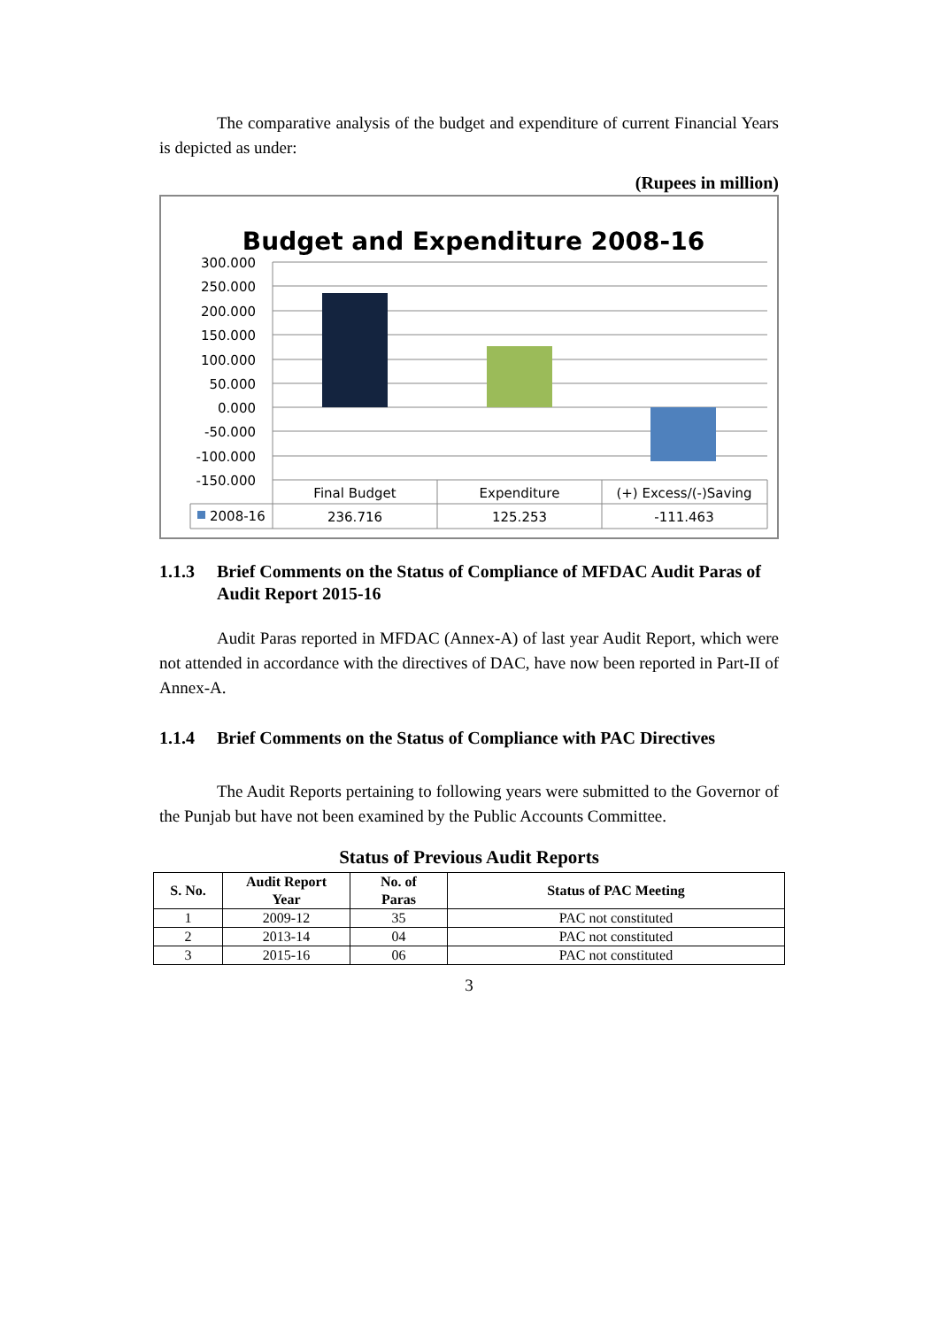The comparative analysis of the budget and expenditure of current Financial Years is depicted as under:
(Rupees in million)
Budget and Expenditure 2008-16
300.000
250.000
200.000
150.000
100.000
50.000
0.000
-50.000
-100.000
-150.000
Final Budget
Expenditure
(+) Excess/(-)Saving
236.716
125.253
-111.463
2008-16
1.1.3 Brief Comments on the Status of Compliance of MFDAC Audit Paras of Audit Report 2015-16
Audit Paras reported in MFDAC (Annex-A) of last year Audit Report, which were not attended in accordance with the directives of DAC, have now been reported in Part-II of Annex-A.
1.1.4 Brief Comments on the Status of Compliance with PAC Directives
The Audit Reports pertaining to following years were submitted to the Governor of the Punjab but have not been examined by the Public Accounts Committee.
Status of Previous Audit Reports
| S. No. | Audit Report Year | No. of Paras | Status of PAC Meeting |
| --- | --- | --- | --- |
| 1 | 2009-12 | 35 | PAC not constituted |
| 2 | 2013-14 | 04 | PAC not constituted |
| 3 | 2015-16 | 06 | PAC not constituted |
3